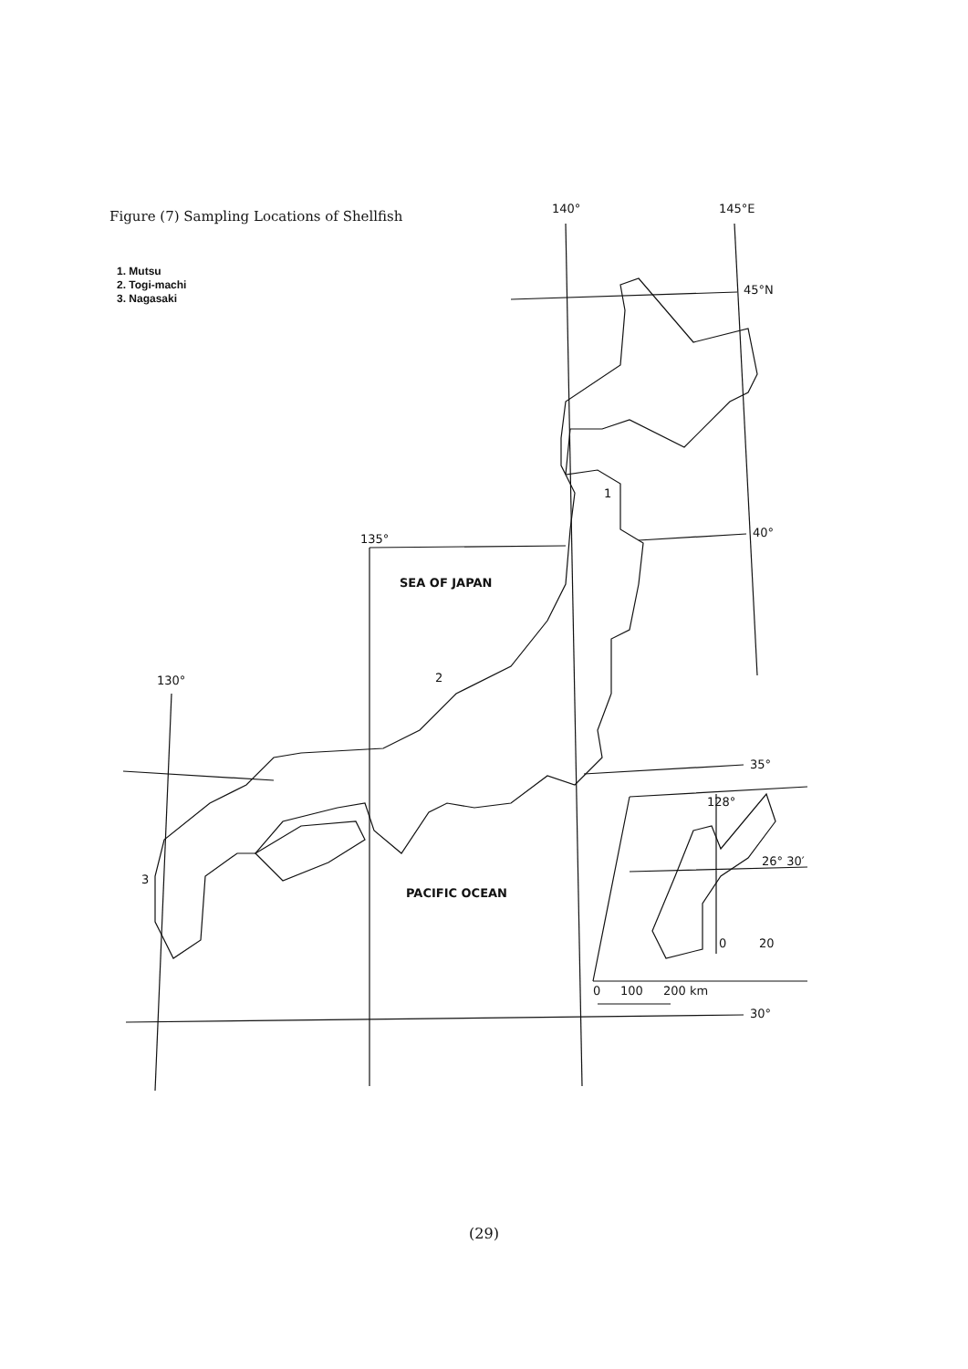Figure (7) Sampling Locations of Shellfish
1. Mutsu
2. Togi-machi
3. Nagasaki
140°
145°E
45°N
135°
40°
130°
35°
30°
SEA OF JAPAN
PACIFIC OCEAN
1
2
3
128°
26° 30′
0
20
0
100
200 km
(29)